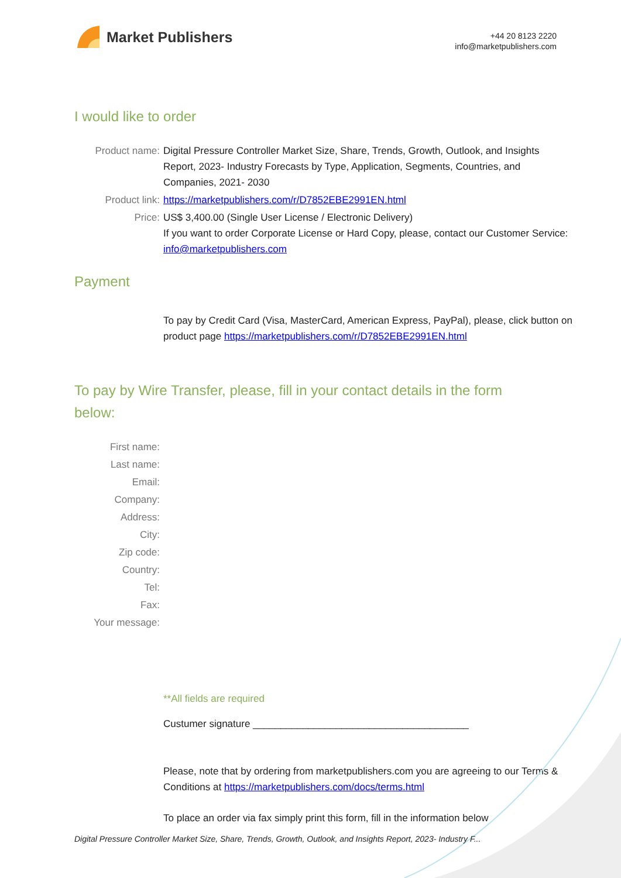Market Publishers
+44 20 8123 2220
info@marketpublishers.com
I would like to order
Product name: Digital Pressure Controller Market Size, Share, Trends, Growth, Outlook, and Insights Report, 2023- Industry Forecasts by Type, Application, Segments, Countries, and Companies, 2021- 2030
Product link: https://marketpublishers.com/r/D7852EBE2991EN.html
Price: US$ 3,400.00 (Single User License / Electronic Delivery)
If you want to order Corporate License or Hard Copy, please, contact our Customer Service:
info@marketpublishers.com
Payment
To pay by Credit Card (Visa, MasterCard, American Express, PayPal), please, click button on product page https://marketpublishers.com/r/D7852EBE2991EN.html
To pay by Wire Transfer, please, fill in your contact details in the form
below:
First name:
Last name:
Email:
Company:
Address:
City:
Zip code:
Country:
Tel:
Fax:
Your message:
**All fields are required
Custumer signature _______________________________________
Please, note that by ordering from marketpublishers.com you are agreeing to our Terms & Conditions at https://marketpublishers.com/docs/terms.html
To place an order via fax simply print this form, fill in the information below
Digital Pressure Controller Market Size, Share, Trends, Growth, Outlook, and Insights Report, 2023- Industry F...